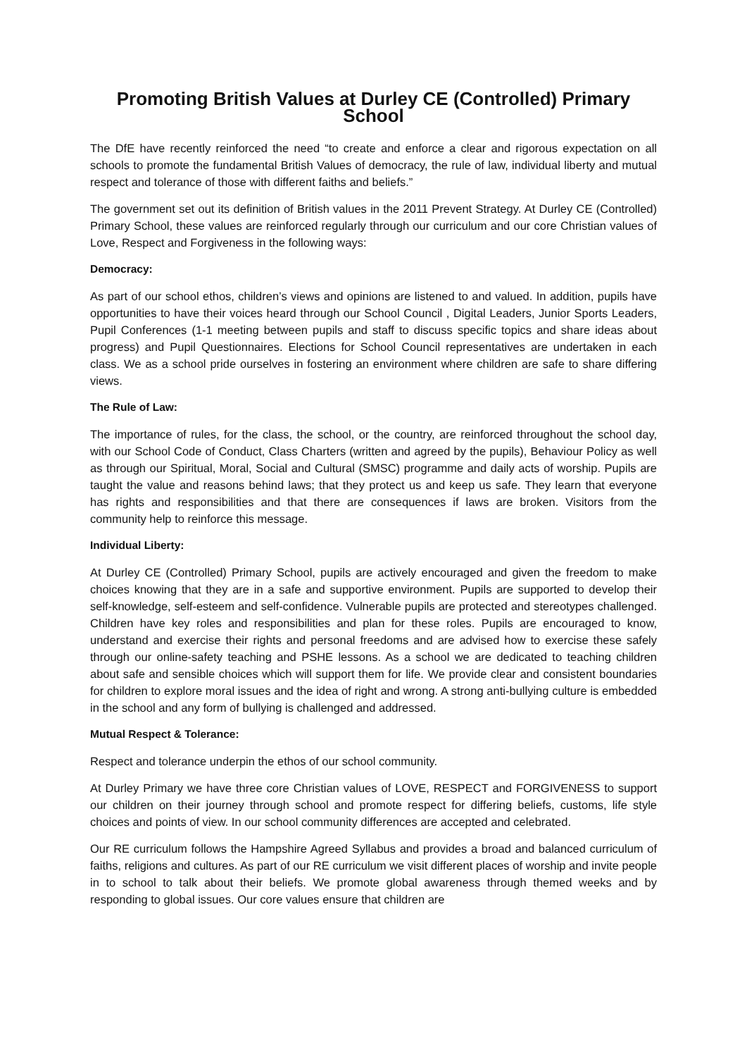Promoting British Values at Durley CE (Controlled) Primary School
The DfE have recently reinforced the need “to create and enforce a clear and rigorous expectation on all schools to promote the fundamental British Values of democracy, the rule of law, individual liberty and mutual respect and tolerance of those with different faiths and beliefs.”
The government set out its definition of British values in the 2011 Prevent Strategy. At Durley CE (Controlled) Primary School, these values are reinforced regularly through our curriculum and our core Christian values of Love, Respect and Forgiveness in the following ways:
Democracy:
As part of our school ethos, children’s views and opinions are listened to and valued. In addition, pupils have opportunities to have their voices heard through our School Council , Digital Leaders, Junior Sports Leaders, Pupil Conferences (1-1 meeting between pupils and staff to discuss specific topics and share ideas about progress) and Pupil Questionnaires. Elections for School Council representatives are undertaken in each class. We as a school pride ourselves in fostering an environment where children are safe to share differing views.
The Rule of Law:
The importance of rules, for the class, the school, or the country, are reinforced throughout the school day, with our School Code of Conduct, Class Charters (written and agreed by the pupils), Behaviour Policy as well as through our Spiritual, Moral, Social and Cultural (SMSC) programme and daily acts of worship. Pupils are taught the value and reasons behind laws; that they protect us and keep us safe. They learn that everyone has rights and responsibilities and that there are consequences if laws are broken. Visitors from the community help to reinforce this message.
Individual Liberty:
At Durley CE (Controlled) Primary School, pupils are actively encouraged and given the freedom to make choices knowing that they are in a safe and supportive environment. Pupils are supported to develop their self-knowledge, self-esteem and self-confidence. Vulnerable pupils are protected and stereotypes challenged. Children have key roles and responsibilities and plan for these roles. Pupils are encouraged to know, understand and exercise their rights and personal freedoms and are advised how to exercise these safely through our online-safety teaching and PSHE lessons. As a school we are dedicated to teaching children about safe and sensible choices which will support them for life. We provide clear and consistent boundaries for children to explore moral issues and the idea of right and wrong. A strong anti-bullying culture is embedded in the school and any form of bullying is challenged and addressed.
Mutual Respect & Tolerance:
Respect and tolerance underpin the ethos of our school community.
At Durley Primary we have three core Christian values of LOVE, RESPECT and FORGIVENESS to support our children on their journey through school and promote respect for differing beliefs, customs, life style choices and points of view. In our school community differences are accepted and celebrated.
Our RE curriculum follows the Hampshire Agreed Syllabus and provides a broad and balanced curriculum of faiths, religions and cultures. As part of our RE curriculum we visit different places of worship and invite people in to school to talk about their beliefs. We promote global awareness through themed weeks and by responding to global issues. Our core values ensure that children are